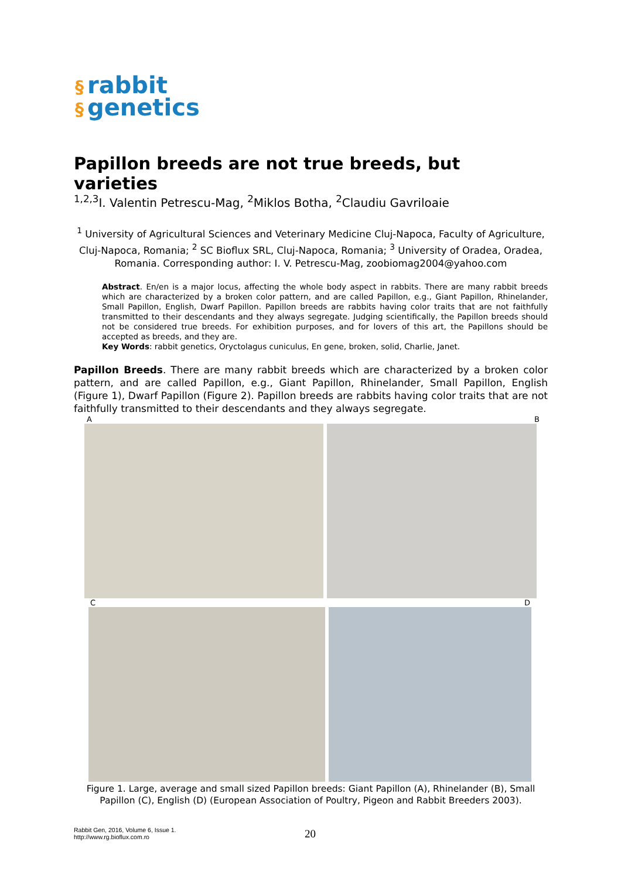§ rabbit
§ genetics
Papillon breeds are not true breeds, but varieties
<sup>1,2,3</sup>I. Valentin Petrescu-Mag, <sup>2</sup>Miklos Botha, <sup>2</sup>Claudiu Gavriloaie
<sup>1</sup> University of Agricultural Sciences and Veterinary Medicine Cluj-Napoca, Faculty of Agriculture, Cluj-Napoca, Romania; <sup>2</sup> SC Bioflux SRL, Cluj-Napoca, Romania; <sup>3</sup> University of Oradea, Oradea, Romania. Corresponding author: I. V. Petrescu-Mag, zoobiomag2004@yahoo.com
Abstract. En/en is a major locus, affecting the whole body aspect in rabbits. There are many rabbit breeds which are characterized by a broken color pattern, and are called Papillon, e.g., Giant Papillon, Rhinelander, Small Papillon, English, Dwarf Papillon. Papillon breeds are rabbits having color traits that are not faithfully transmitted to their descendants and they always segregate. Judging scientifically, the Papillon breeds should not be considered true breeds. For exhibition purposes, and for lovers of this art, the Papillons should be accepted as breeds, and they are.
Key Words: rabbit genetics, Oryctolagus cuniculus, En gene, broken, solid, Charlie, Janet.
Papillon Breeds. There are many rabbit breeds which are characterized by a broken color pattern, and are called Papillon, e.g., Giant Papillon, Rhinelander, Small Papillon, English (Figure 1), Dwarf Papillon (Figure 2). Papillon breeds are rabbits having color traits that are not faithfully transmitted to their descendants and they always segregate.
A B
C D
Figure 1. Large, average and small sized Papillon breeds: Giant Papillon (A), Rhinelander (B), Small Papillon (C), English (D) (European Association of Poultry, Pigeon and Rabbit Breeders 2003).
Rabbit Gen, 2016, Volume 6, Issue 1.
http://www.rg.bioflux.com.ro
20